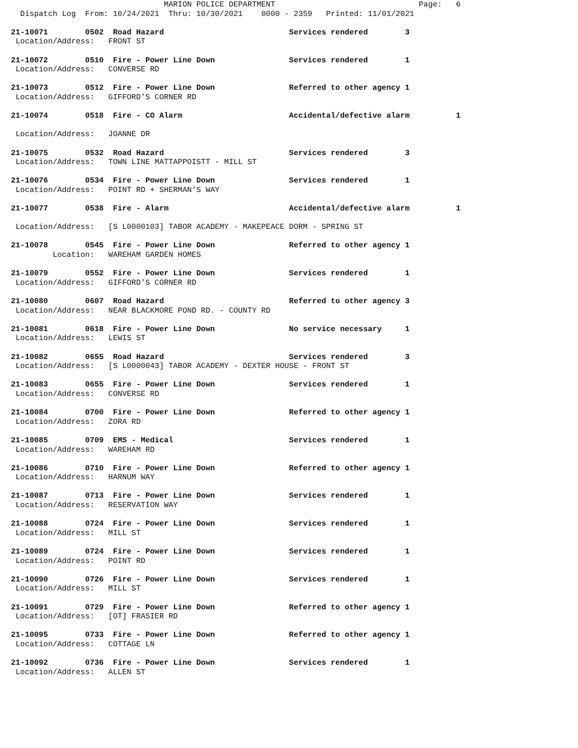MARION POLICE DEPARTMENT                               Page:   6
  Dispatch Log  From: 10/24/2021  Thru: 10/30/2021    0000 - 2359   Printed: 11/01/2021

21-10071        0502  Road Hazard                           Services rendered        3
 Location/Address:   FRONT ST

21-10072        0510  Fire - Power Line Down                Services rendered        1
 Location/Address:   CONVERSE RD

21-10073        0512  Fire - Power Line Down                Referred to other agency 1
 Location/Address:   GIFFORD'S CORNER RD

21-10074        0518  Fire - CO Alarm                       Accidental/defective alarm          1

 Location/Address:   JOANNE DR

21-10075        0532  Road Hazard                           Services rendered        3
 Location/Address:   TOWN LINE MATTAPPOISTT - MILL ST

21-10076        0534  Fire - Power Line Down                Services rendered        1
 Location/Address:   POINT RD + SHERMAN'S WAY

21-10077        0538  Fire - Alarm                          Accidental/defective alarm          1

 Location/Address:   [S L0000103] TABOR ACADEMY - MAKEPEACE DORM - SPRING ST

21-10078        0545  Fire - Power Line Down                Referred to other agency 1
         Location:   WAREHAM GARDEN HOMES

21-10079        0552  Fire - Power Line Down                Services rendered        1
 Location/Address:   GIFFORD'S CORNER RD

21-10080        0607  Road Hazard                           Referred to other agency 3
 Location/Address:   NEAR BLACKMORE POND RD. - COUNTY RD

21-10081        0618  Fire - Power Line Down                No service necessary     1
 Location/Address:   LEWIS ST

21-10082        0655  Road Hazard                           Services rendered        3
 Location/Address:   [S L0000043] TABOR ACADEMY - DEXTER HOUSE - FRONT ST

21-10083        0655  Fire - Power Line Down                Services rendered        1
 Location/Address:   CONVERSE RD

21-10084        0700  Fire - Power Line Down                Referred to other agency 1
 Location/Address:   ZORA RD

21-10085        0709  EMS - Medical                         Services rendered        1
 Location/Address:   WAREHAM RD

21-10086        0710  Fire - Power Line Down                Referred to other agency 1
 Location/Address:   HARNUM WAY

21-10087        0713  Fire - Power Line Down                Services rendered        1
 Location/Address:   RESERVATION WAY

21-10088        0724  Fire - Power Line Down                Services rendered        1
 Location/Address:   MILL ST

21-10089        0724  Fire - Power Line Down                Services rendered        1
 Location/Address:   POINT RD

21-10090        0726  Fire - Power Line Down                Services rendered        1
 Location/Address:   MILL ST

21-10091        0729  Fire - Power Line Down                Referred to other agency 1
 Location/Address:   [OT] FRASIER RD

21-10095        0733  Fire - Power Line Down                Referred to other agency 1
 Location/Address:   COTTAGE LN

21-10092        0736  Fire - Power Line Down                Services rendered        1
 Location/Address:   ALLEN ST